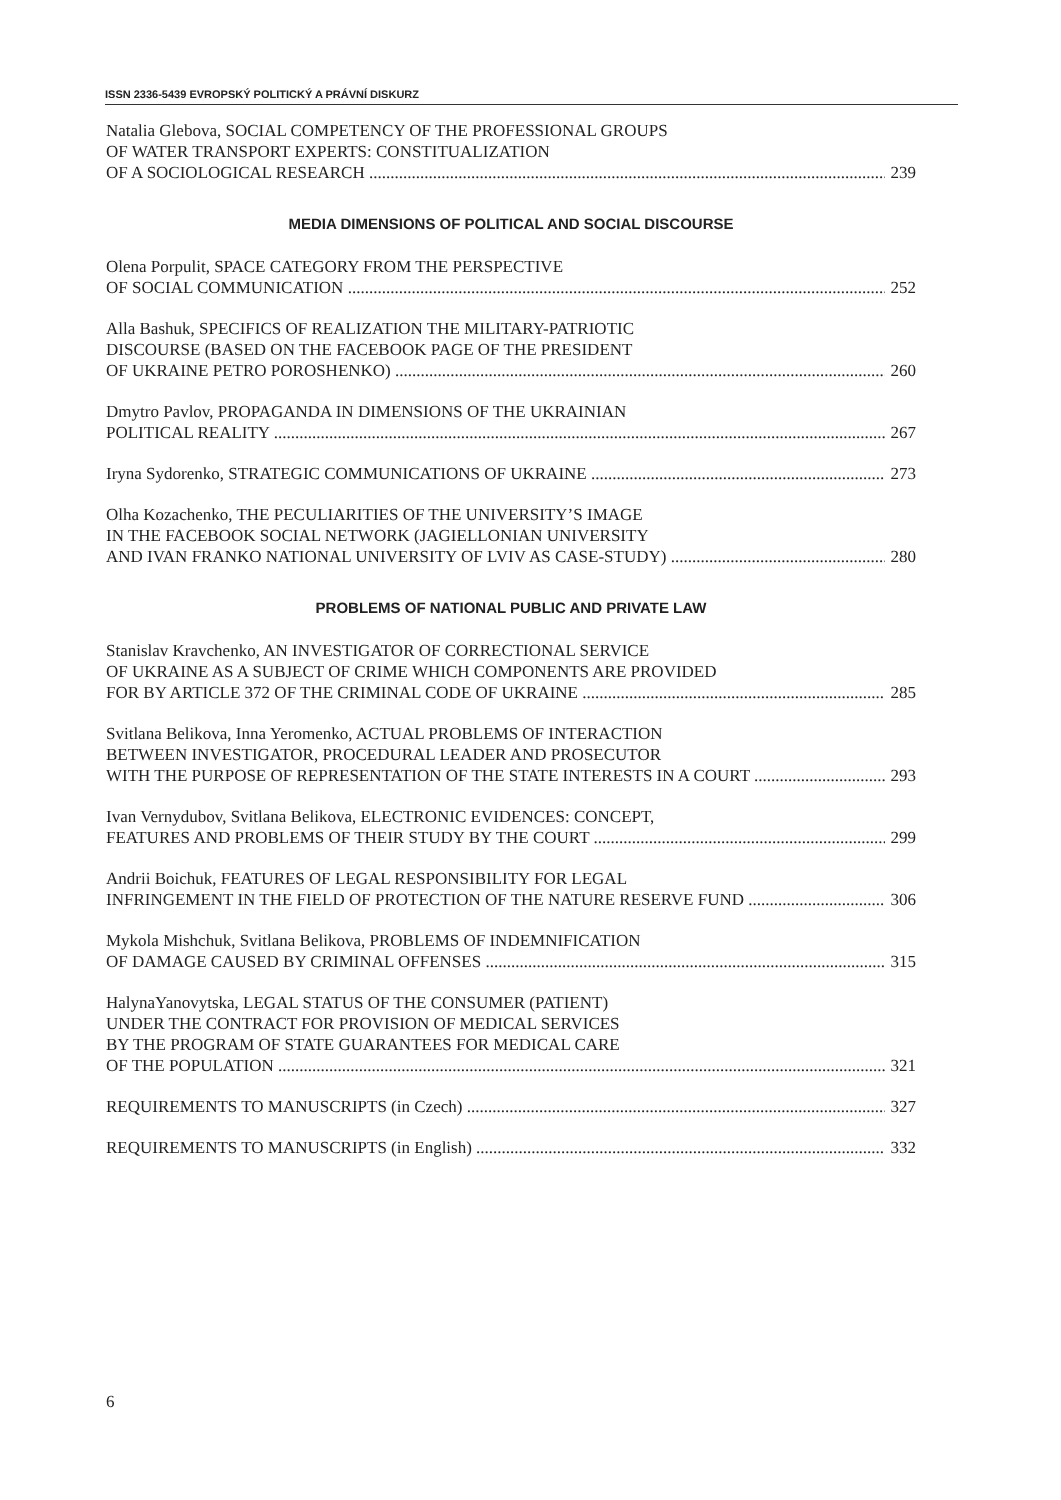ISSN 2336-5439 EVROPSKÝ POLITICKÝ A PRÁVNÍ DISKURZ
Natalia Glebova, SOCIAL COMPETENCY OF THE PROFESSIONAL GROUPS
OF WATER TRANSPORT EXPERTS: CONSTITUALIZATION
OF A SOCIOLOGICAL RESEARCH 239
MEDIA DIMENSIONS OF POLITICAL AND SOCIAL DISCOURSE
Olena Porpulit, SPACE CATEGORY FROM THE PERSPECTIVE
OF SOCIAL COMMUNICATION 252
Alla Bashuk, SPECIFICS OF REALIZATION THE MILITARY-PATRIOTIC
DISCOURSE (BASED ON THE FACEBOOK PAGE OF THE PRESIDENT
OF UKRAINE PETRO POROSHENKO) 260
Dmytro Pavlov, PROPAGANDA IN DIMENSIONS OF THE UKRAINIAN
POLITICAL REALITY 267
Iryna Sydorenko, STRATEGIC COMMUNICATIONS OF UKRAINE 273
Olha Kozachenko, THE PECULIARITIES OF THE UNIVERSITY’S IMAGE
IN THE FACEBOOK SOCIAL NETWORK (JAGIELLONIAN UNIVERSITY
AND IVAN FRANKO NATIONAL UNIVERSITY OF LVIV AS CASE-STUDY) 280
PROBLEMS OF NATIONAL PUBLIC AND PRIVATE LAW
Stanislav Kravchenko, AN INVESTIGATOR OF CORRECTIONAL SERVICE
OF UKRAINE AS A SUBJECT OF CRIME WHICH COMPONENTS ARE PROVIDED
FOR BY ARTICLE 372 OF THE CRIMINAL CODE OF UKRAINE 285
Svitlana Belikova, Inna Yeromenko, ACTUAL PROBLEMS OF INTERACTION
BETWEEN INVESTIGATOR, PROCEDURAL LEADER AND PROSECUTOR
WITH THE PURPOSE OF REPRESENTATION OF THE STATE INTERESTS IN A COURT 293
Ivan Vernydubov, Svitlana Belikova, ELECTRONIC EVIDENCES: CONCEPT,
FEATURES AND PROBLEMS OF THEIR STUDY BY THE COURT 299
Andrii Boichuk, FEATURES OF LEGAL RESPONSIBILITY FOR LEGAL
INFRINGEMENT IN THE FIELD OF PROTECTION OF THE NATURE RESERVE FUND 306
Mykola Mishchuk, Svitlana Belikova, PROBLEMS OF INDEMNIFICATION
OF DAMAGE CAUSED BY CRIMINAL OFFENSES 315
HalynaYanovytska, LEGAL STATUS OF THE CONSUMER (PATIENT)
UNDER THE CONTRACT FOR PROVISION OF MEDICAL SERVICES
BY THE PROGRAM OF STATE GUARANTEES FOR MEDICAL CARE
OF THE POPULATION 321
REQUIREMENTS TO MANUSCRIPTS (in Czech) 327
REQUIREMENTS TO MANUSCRIPTS (in English) 332
6